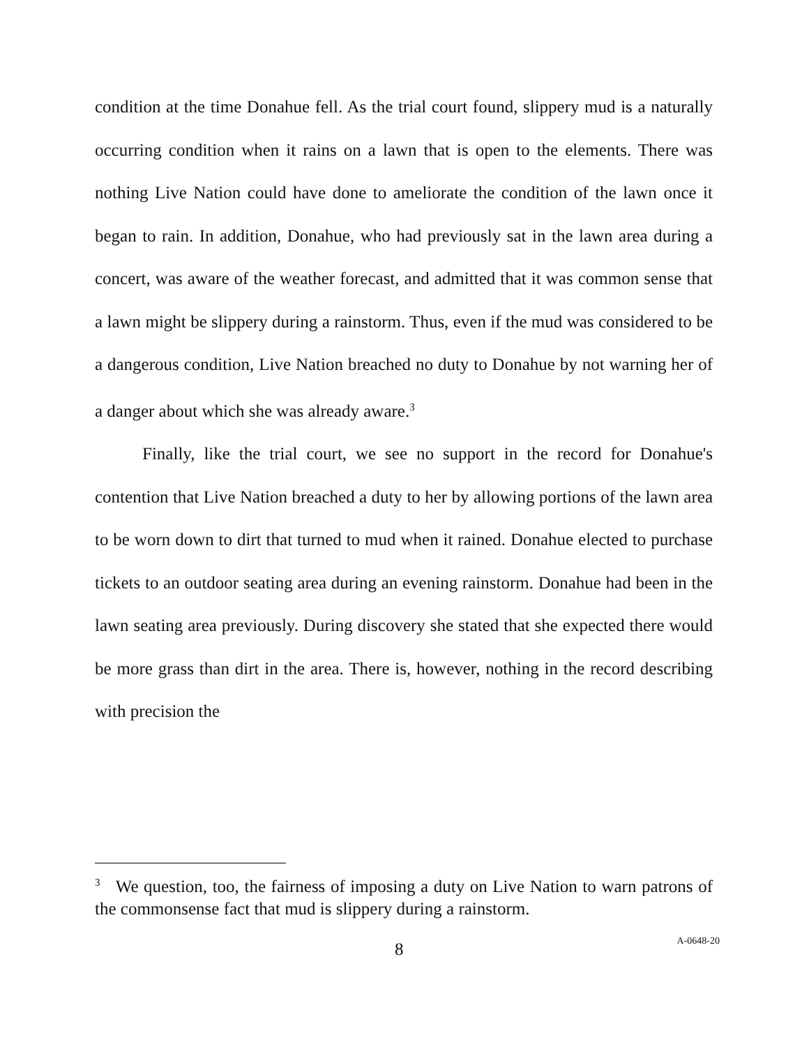condition at the time Donahue fell. As the trial court found, slippery mud is a naturally occurring condition when it rains on a lawn that is open to the elements. There was nothing Live Nation could have done to ameliorate the condition of the lawn once it began to rain. In addition, Donahue, who had previously sat in the lawn area during a concert, was aware of the weather forecast, and admitted that it was common sense that a lawn might be slippery during a rainstorm. Thus, even if the mud was considered to be a dangerous condition, Live Nation breached no duty to Donahue by not warning her of a danger about which she was already aware.<sup>3</sup>
Finally, like the trial court, we see no support in the record for Donahue's contention that Live Nation breached a duty to her by allowing portions of the lawn area to be worn down to dirt that turned to mud when it rained. Donahue elected to purchase tickets to an outdoor seating area during an evening rainstorm. Donahue had been in the lawn seating area previously. During discovery she stated that she expected there would be more grass than dirt in the area. There is, however, nothing in the record describing with precision the
<sup>3</sup> We question, too, the fairness of imposing a duty on Live Nation to warn patrons of the commonsense fact that mud is slippery during a rainstorm.
8 A-0648-20